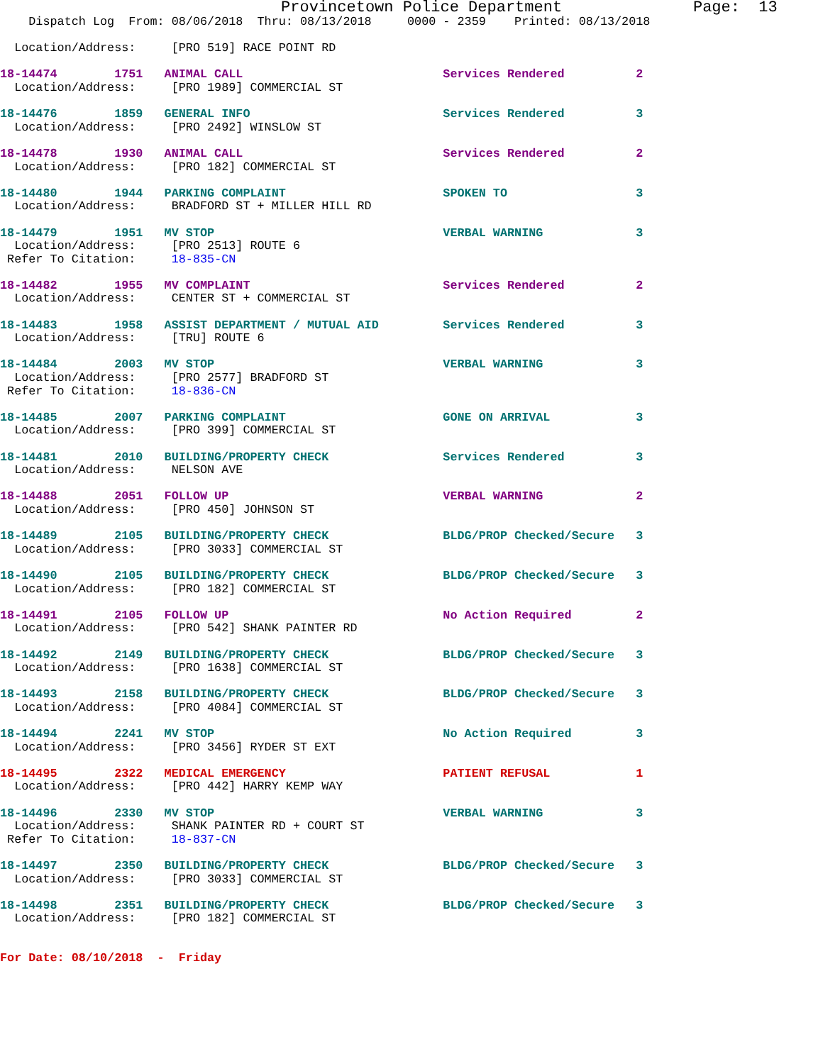Provincetown Police Department              Page:  13
    Dispatch Log  From: 08/06/2018  Thru: 08/13/2018     0000 - 2359    Printed: 08/13/2018

  Location/Address:     [PRO 519] RACE POINT RD

18-14474        1751   ANIMAL CALL                            Services Rendered          2
  Location/Address:     [PRO 1989] COMMERCIAL ST

18-14476        1859   GENERAL INFO                           Services Rendered          3
  Location/Address:     [PRO 2492] WINSLOW ST

18-14478        1930   ANIMAL CALL                            Services Rendered          2
  Location/Address:     [PRO 182] COMMERCIAL ST

18-14480        1944   PARKING COMPLAINT                      SPOKEN TO                  3
  Location/Address:     BRADFORD ST + MILLER HILL RD

18-14479        1951   MV STOP                                VERBAL WARNING             3
  Location/Address:     [PRO 2513] ROUTE 6
 Refer To Citation:     18-835-CN

18-14482        1955   MV COMPLAINT                           Services Rendered          2
  Location/Address:     CENTER ST + COMMERCIAL ST

18-14483        1958   ASSIST DEPARTMENT / MUTUAL AID         Services Rendered          3
  Location/Address:     [TRU] ROUTE 6

18-14484        2003   MV STOP                                VERBAL WARNING             3
  Location/Address:     [PRO 2577] BRADFORD ST
 Refer To Citation:     18-836-CN

18-14485        2007   PARKING COMPLAINT                      GONE ON ARRIVAL            3
  Location/Address:     [PRO 399] COMMERCIAL ST

18-14481        2010   BUILDING/PROPERTY CHECK                Services Rendered          3
  Location/Address:     NELSON AVE

18-14488        2051   FOLLOW UP                              VERBAL WARNING             2
  Location/Address:     [PRO 450] JOHNSON ST

18-14489        2105   BUILDING/PROPERTY CHECK                BLDG/PROP Checked/Secure   3
  Location/Address:     [PRO 3033] COMMERCIAL ST

18-14490        2105   BUILDING/PROPERTY CHECK                BLDG/PROP Checked/Secure   3
  Location/Address:     [PRO 182] COMMERCIAL ST

18-14491        2105   FOLLOW UP                              No Action Required         2
  Location/Address:     [PRO 542] SHANK PAINTER RD

18-14492        2149   BUILDING/PROPERTY CHECK                BLDG/PROP Checked/Secure   3
  Location/Address:     [PRO 1638] COMMERCIAL ST

18-14493        2158   BUILDING/PROPERTY CHECK                BLDG/PROP Checked/Secure   3
  Location/Address:     [PRO 4084] COMMERCIAL ST

18-14494        2241   MV STOP                                No Action Required         3
  Location/Address:     [PRO 3456] RYDER ST EXT

18-14495        2322   MEDICAL EMERGENCY                      PATIENT REFUSAL            1
  Location/Address:     [PRO 442] HARRY KEMP WAY

18-14496        2330   MV STOP                                VERBAL WARNING             3
  Location/Address:     SHANK PAINTER RD + COURT ST
 Refer To Citation:     18-837-CN

18-14497        2350   BUILDING/PROPERTY CHECK                BLDG/PROP Checked/Secure   3
  Location/Address:     [PRO 3033] COMMERCIAL ST

18-14498        2351   BUILDING/PROPERTY CHECK                BLDG/PROP Checked/Secure   3
  Location/Address:     [PRO 182] COMMERCIAL ST


For Date: 08/10/2018  -  Friday